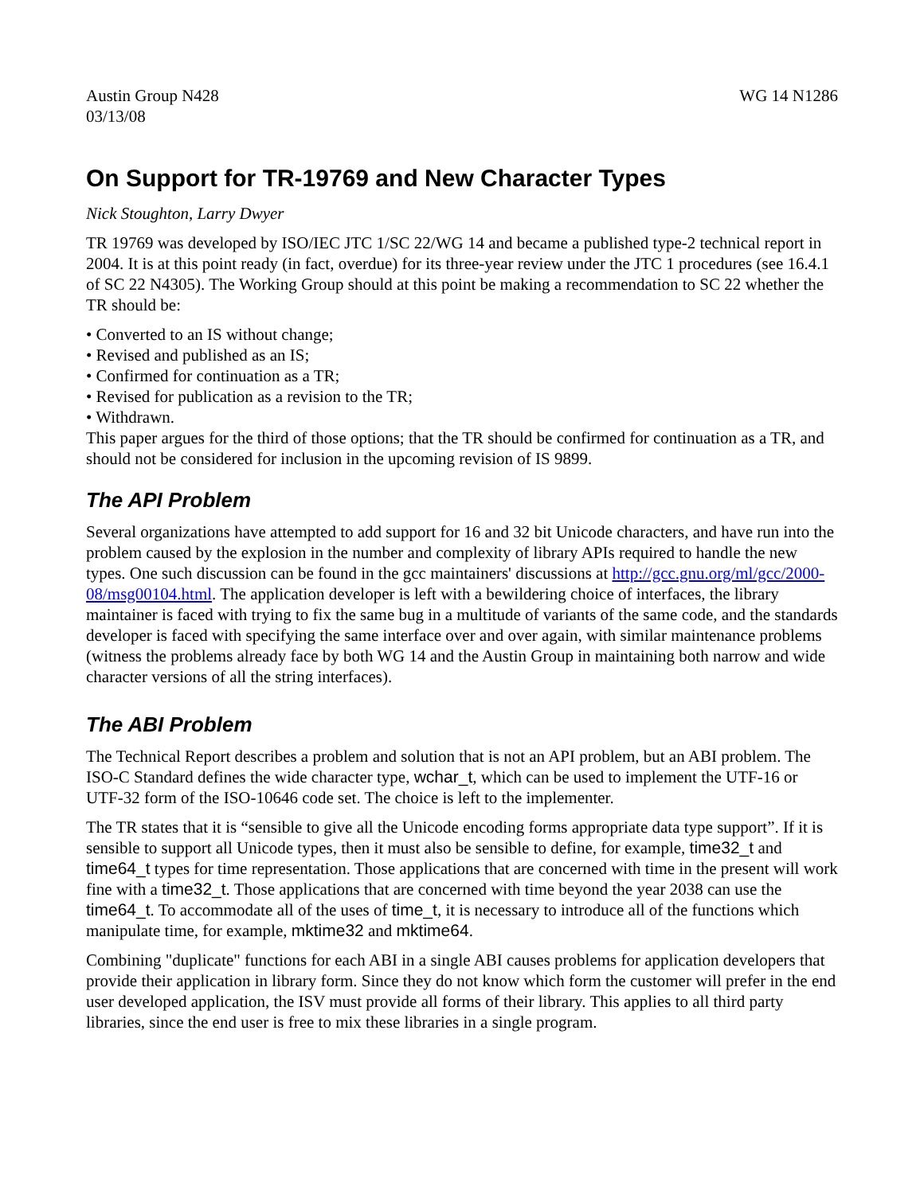Austin Group N428 WG 14 N1286
03/13/08
On Support for TR-19769 and New Character Types
Nick Stoughton, Larry Dwyer
TR 19769 was developed by ISO/IEC JTC 1/SC 22/WG 14 and became a published type-2 technical report in 2004. It is at this point ready (in fact, overdue) for its three-year review under the JTC 1 procedures (see 16.4.1 of SC 22 N4305). The Working Group should at this point be making a recommendation to SC 22 whether the TR should be:
• Converted to an IS without change;
• Revised and published as an IS;
• Confirmed for continuation as a TR;
• Revised for publication as a revision to the TR;
• Withdrawn.
This paper argues for the third of those options; that the TR should be confirmed for continuation as a TR, and should not be considered for inclusion in the upcoming revision of IS 9899.
The API Problem
Several organizations have attempted to add support for 16 and 32 bit Unicode characters, and have run into the problem caused by the explosion in the number and complexity of library APIs required to handle the new types. One such discussion can be found in the gcc maintainers' discussions at http://gcc.gnu.org/ml/gcc/2000-08/msg00104.html. The application developer is left with a bewildering choice of interfaces, the library maintainer is faced with trying to fix the same bug in a multitude of variants of the same code, and the standards developer is faced with specifying the same interface over and over again, with similar maintenance problems (witness the problems already face by both WG 14 and the Austin Group in maintaining both narrow and wide character versions of all the string interfaces).
The ABI Problem
The Technical Report describes a problem and solution that is not an API problem, but an ABI problem. The ISO-C Standard defines the wide character type, wchar_t, which can be used to implement the UTF-16 or UTF-32 form of the ISO-10646 code set. The choice is left to the implementer.
The TR states that it is “sensible to give all the Unicode encoding forms appropriate data type support”. If it is sensible to support all Unicode types, then it must also be sensible to define, for example, time32_t and time64_t types for time representation. Those applications that are concerned with time in the present will work fine with a time32_t. Those applications that are concerned with time beyond the year 2038 can use the time64_t. To accommodate all of the uses of time_t, it is necessary to introduce all of the functions which manipulate time, for example, mktime32 and mktime64.
Combining "duplicate" functions for each ABI in a single ABI causes problems for application developers that provide their application in library form. Since they do not know which form the customer will prefer in the end user developed application, the ISV must provide all forms of their library. This applies to all third party libraries, since the end user is free to mix these libraries in a single program.